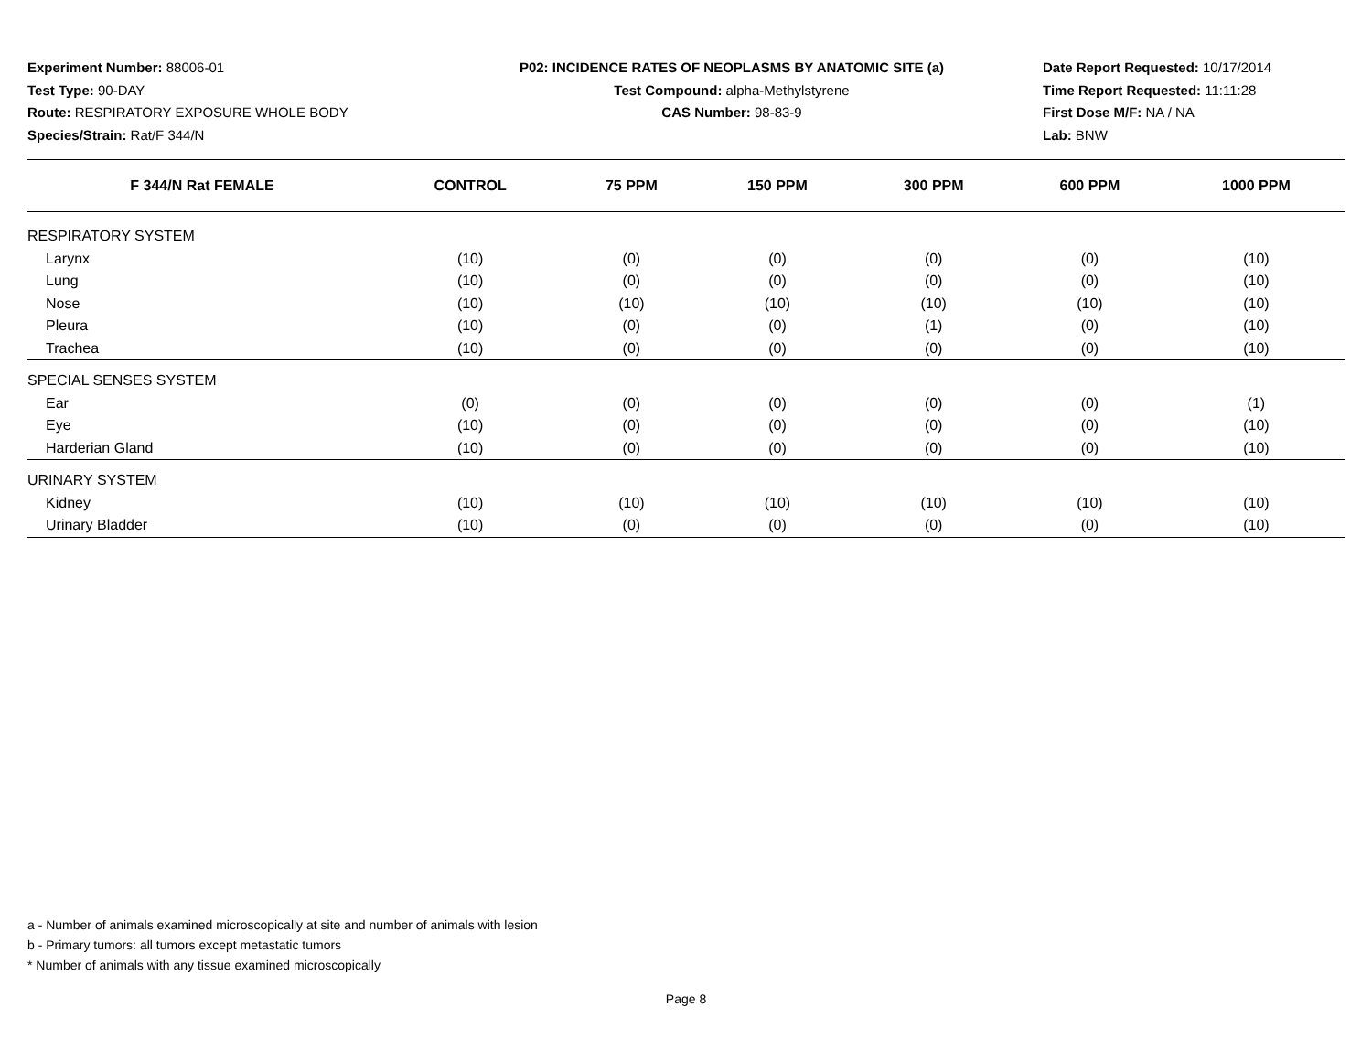Experiment Number: 88006-01
Test Type: 90-DAY
Route: RESPIRATORY EXPOSURE WHOLE BODY
Species/Strain: Rat/F 344/N
P02: INCIDENCE RATES OF NEOPLASMS BY ANATOMIC SITE (a)
Test Compound: alpha-Methylstyrene
CAS Number: 98-83-9
Date Report Requested: 10/17/2014
Time Report Requested: 11:11:28
First Dose M/F: NA / NA
Lab: BNW
| F 344/N Rat FEMALE | CONTROL | 75 PPM | 150 PPM | 300 PPM | 600 PPM | 1000 PPM |
| --- | --- | --- | --- | --- | --- | --- |
| RESPIRATORY SYSTEM | | | | | | |
| Larynx | (10) | (0) | (0) | (0) | (0) | (10) |
| Lung | (10) | (0) | (0) | (0) | (0) | (10) |
| Nose | (10) | (10) | (10) | (10) | (10) | (10) |
| Pleura | (10) | (0) | (0) | (1) | (0) | (10) |
| Trachea | (10) | (0) | (0) | (0) | (0) | (10) |
| SPECIAL SENSES SYSTEM | | | | | | |
| Ear | (0) | (0) | (0) | (0) | (0) | (1) |
| Eye | (10) | (0) | (0) | (0) | (0) | (10) |
| Harderian Gland | (10) | (0) | (0) | (0) | (0) | (10) |
| URINARY SYSTEM | | | | | | |
| Kidney | (10) | (10) | (10) | (10) | (10) | (10) |
| Urinary Bladder | (10) | (0) | (0) | (0) | (0) | (10) |
a - Number of animals examined microscopically at site and number of animals with lesion
b - Primary tumors: all tumors except metastatic tumors
* Number of animals with any tissue examined microscopically
Page 8